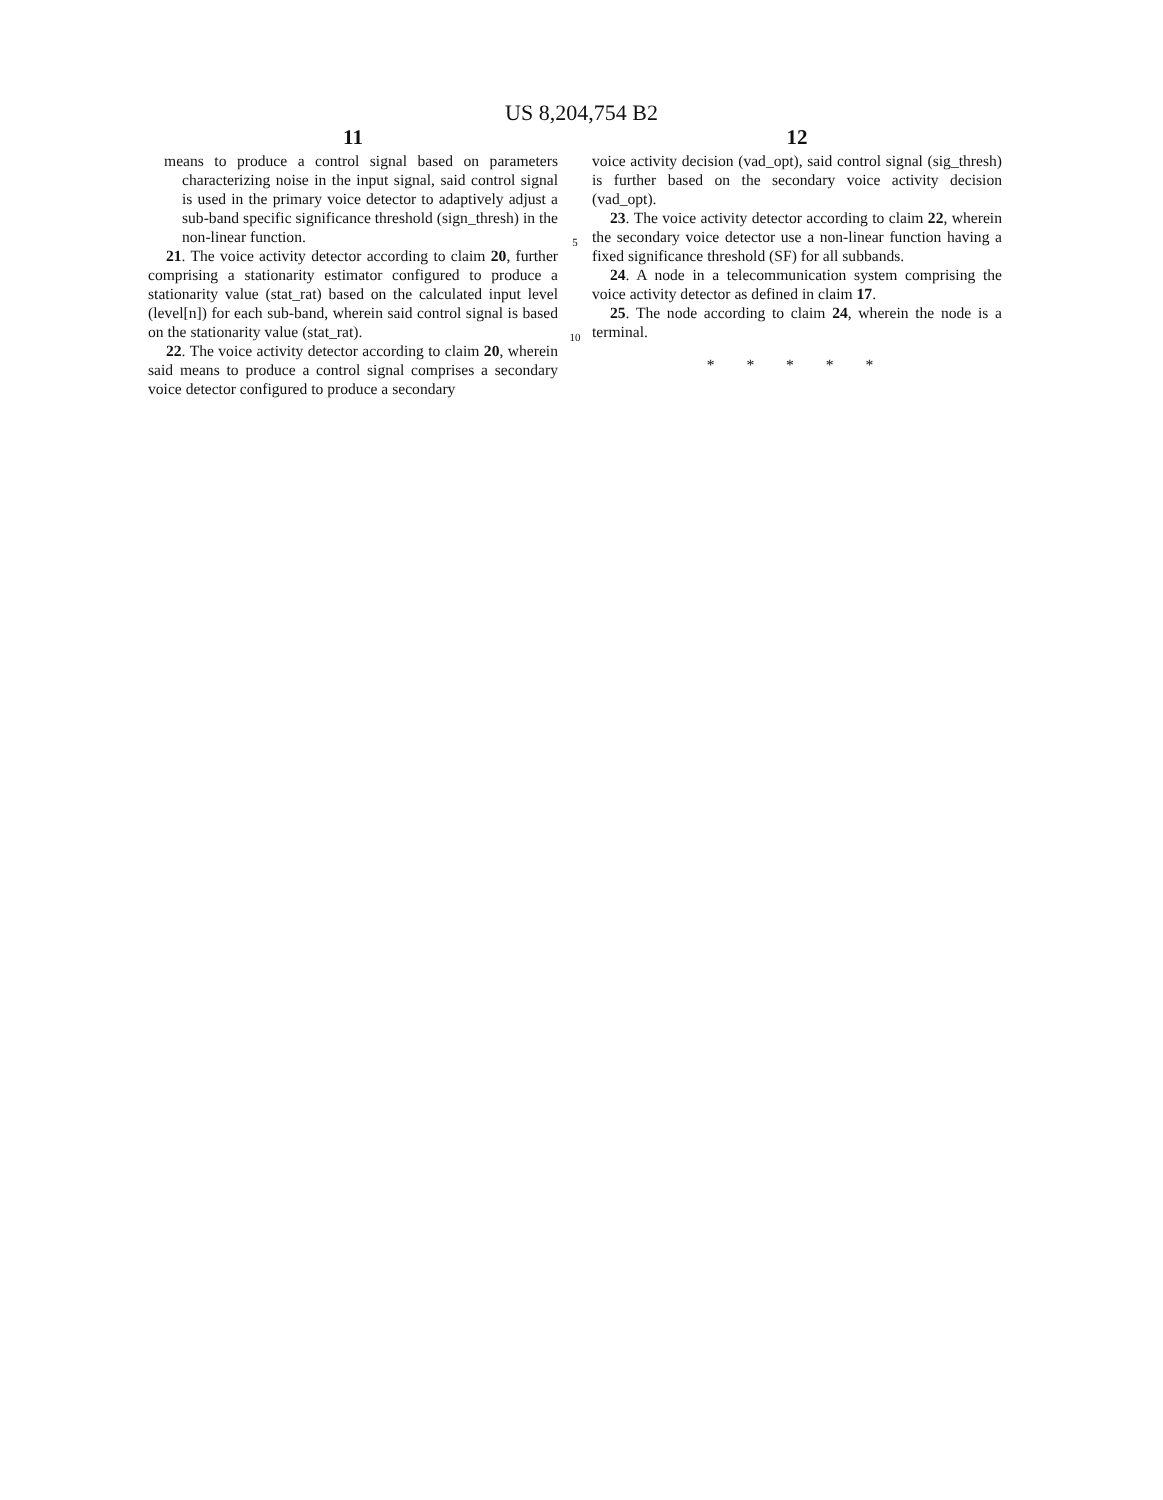US 8,204,754 B2
11
means to produce a control signal based on parameters characterizing noise in the input signal, said control signal is used in the primary voice detector to adaptively adjust a sub-band specific significance threshold (sign_thresh) in the non-linear function.
21. The voice activity detector according to claim 20, further comprising a stationarity estimator configured to produce a stationarity value (stat_rat) based on the calculated input level (level[n]) for each sub-band, wherein said control signal is based on the stationarity value (stat_rat).
22. The voice activity detector according to claim 20, wherein said means to produce a control signal comprises a secondary voice detector configured to produce a secondary
5
10
12
voice activity decision (vad_opt), said control signal (sig_thresh) is further based on the secondary voice activity decision (vad_opt).
23. The voice activity detector according to claim 22, wherein the secondary voice detector use a non-linear function having a fixed significance threshold (SF) for all subbands.
24. A node in a telecommunication system comprising the voice activity detector as defined in claim 17.
25. The node according to claim 24, wherein the node is a terminal.
* * * * *